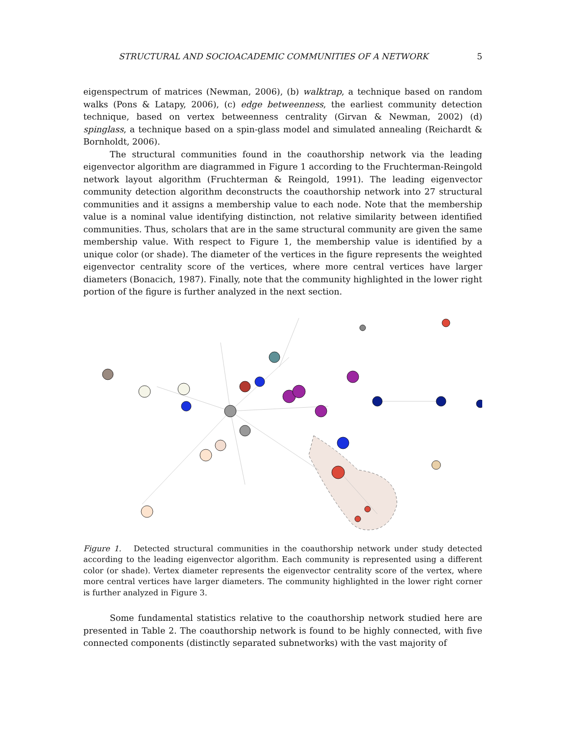STRUCTURAL AND SOCIOACADEMIC COMMUNITIES OF A NETWORK 5
eigenspectrum of matrices (Newman, 2006), (b) walktrap, a technique based on random walks (Pons & Latapy, 2006), (c) edge betweenness, the earliest community detection technique, based on vertex betweenness centrality (Girvan & Newman, 2002) (d) spinglass, a technique based on a spin-glass model and simulated annealing (Reichardt & Bornholdt, 2006).
The structural communities found in the coauthorship network via the leading eigenvector algorithm are diagrammed in Figure 1 according to the Fruchterman-Reingold network layout algorithm (Fruchterman & Reingold, 1991). The leading eigenvector community detection algorithm deconstructs the coauthorship network into 27 structural communities and it assigns a membership value to each node. Note that the membership value is a nominal value identifying distinction, not relative similarity between identified communities. Thus, scholars that are in the same structural community are given the same membership value. With respect to Figure 1, the membership value is identified by a unique color (or shade). The diameter of the vertices in the figure represents the weighted eigenvector centrality score of the vertices, where more central vertices have larger diameters (Bonacich, 1987). Finally, note that the community highlighted in the lower right portion of the figure is further analyzed in the next section.
Figure 1. Detected structural communities in the coauthorship network under study detected according to the leading eigenvector algorithm. Each community is represented using a different color (or shade). Vertex diameter represents the eigenvector centrality score of the vertex, where more central vertices have larger diameters. The community highlighted in the lower right corner is further analyzed in Figure 3.
Some fundamental statistics relative to the coauthorship network studied here are presented in Table 2. The coauthorship network is found to be highly connected, with five connected components (distinctly separated subnetworks) with the vast majority of